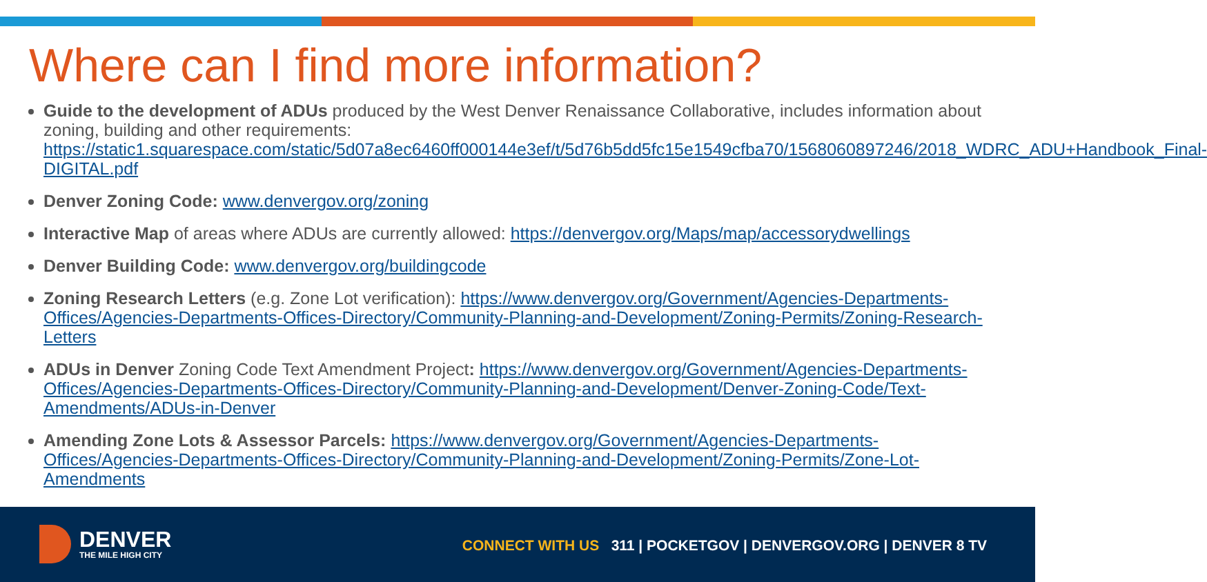Where can I find more information?
Guide to the development of ADUs produced by the West Denver Renaissance Collaborative, includes information about zoning, building and other requirements: https://static1.squarespace.com/static/5d07a8ec6460ff000144e3ef/t/5d76b5dd5fc15e1549cfba70/1568060897246/2018_WDRC_ADU+Handbook_Final-DIGITAL.pdf
Denver Zoning Code: www.denvergov.org/zoning
Interactive Map of areas where ADUs are currently allowed: https://denvergov.org/Maps/map/accessorydwellings
Denver Building Code: www.denvergov.org/buildingcode
Zoning Research Letters (e.g. Zone Lot verification): https://www.denvergov.org/Government/Agencies-Departments-Offices/Agencies-Departments-Offices-Directory/Community-Planning-and-Development/Zoning-Permits/Zoning-Research-Letters
ADUs in Denver Zoning Code Text Amendment Project: https://www.denvergov.org/Government/Agencies-Departments-Offices/Agencies-Departments-Offices-Directory/Community-Planning-and-Development/Denver-Zoning-Code/Text-Amendments/ADUs-in-Denver
Amending Zone Lots & Assessor Parcels: https://www.denvergov.org/Government/Agencies-Departments-Offices/Agencies-Departments-Offices-Directory/Community-Planning-and-Development/Zoning-Permits/Zone-Lot-Amendments
DENVER
THE MILE HIGH CITY
CONNECT WITH US 311 | POCKETGOV | DENVERGOV.ORG | DENVER 8 TV